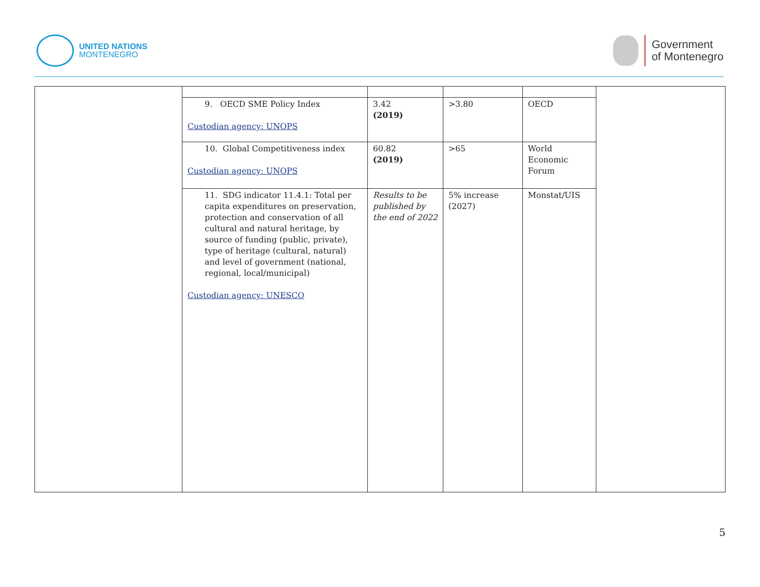UNITED NATIONS
MONTENEGRO
Government
of Montenegro
| | 9. OECD SME Policy Index Custodian agency: UNOPS | 3.42 (2019) | >3.80 | OECD | |
| | 10. Global Competitiveness index Custodian agency: UNOPS | 60.82 (2019) | >65 | World Economic Forum | |
| | 11. SDG indicator 11.4.1: Total per capita expenditures on preservation, protection and conservation of all cultural and natural heritage, by source of funding (public, private), type of heritage (cultural, natural) and level of government (national, regional, local/municipal) Custodian agency: UNESCO | Results to be published by the end of 2022 | 5% increase (2027) | Monstat/UIS | |
5